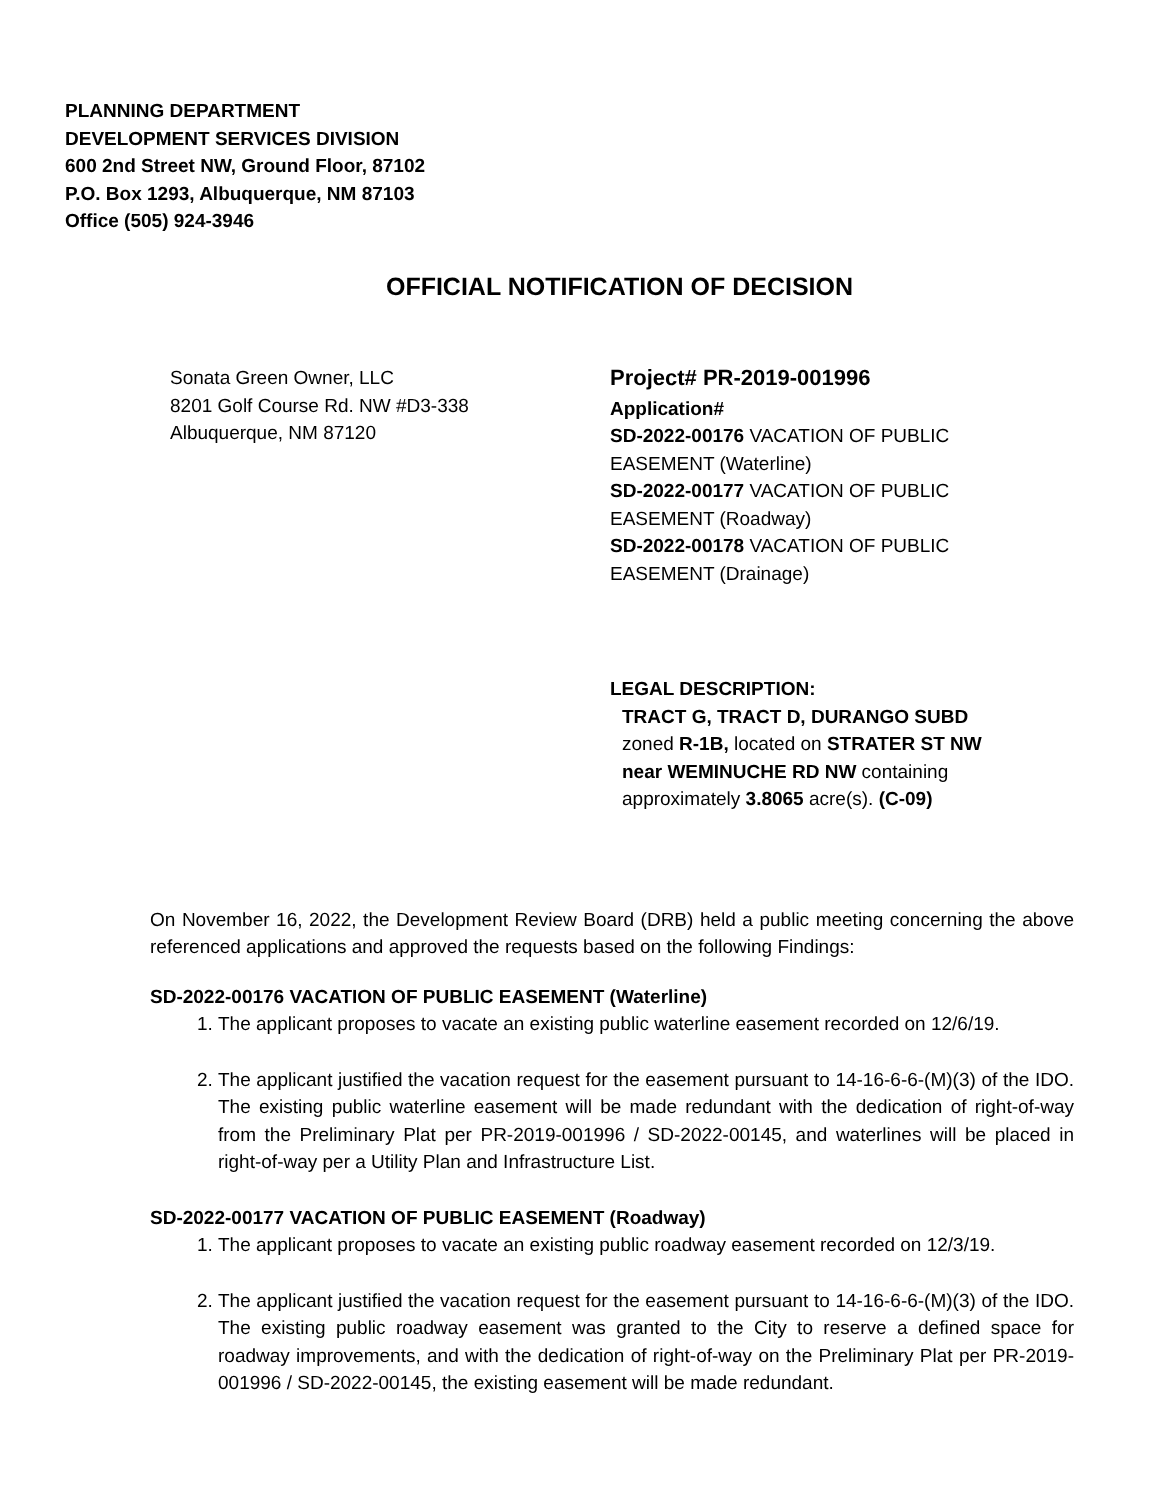PLANNING DEPARTMENT
DEVELOPMENT SERVICES DIVISION
600 2nd Street NW, Ground Floor, 87102
P.O. Box 1293, Albuquerque, NM 87103
Office (505) 924-3946
OFFICIAL NOTIFICATION OF DECISION
Sonata Green Owner, LLC
8201 Golf Course Rd. NW #D3-338
Albuquerque, NM 87120
Project# PR-2019-001996
Application#
SD-2022-00176 VACATION OF PUBLIC EASEMENT (Waterline)
SD-2022-00177 VACATION OF PUBLIC EASEMENT (Roadway)
SD-2022-00178 VACATION OF PUBLIC EASEMENT (Drainage)
LEGAL DESCRIPTION:
TRACT G, TRACT D, DURANGO SUBD zoned R-1B, located on STRATER ST NW near WEMINUCHE RD NW containing approximately 3.8065 acre(s). (C-09)
On November 16, 2022, the Development Review Board (DRB) held a public meeting concerning the above referenced applications and approved the requests based on the following Findings:
SD-2022-00176 VACATION OF PUBLIC EASEMENT (Waterline)
1. The applicant proposes to vacate an existing public waterline easement recorded on 12/6/19.
2. The applicant justified the vacation request for the easement pursuant to 14-16-6-6-(M)(3) of the IDO. The existing public waterline easement will be made redundant with the dedication of right-of-way from the Preliminary Plat per PR-2019-001996 / SD-2022-00145, and waterlines will be placed in right-of-way per a Utility Plan and Infrastructure List.
SD-2022-00177 VACATION OF PUBLIC EASEMENT (Roadway)
1. The applicant proposes to vacate an existing public roadway easement recorded on 12/3/19.
2. The applicant justified the vacation request for the easement pursuant to 14-16-6-6-(M)(3) of the IDO. The existing public roadway easement was granted to the City to reserve a defined space for roadway improvements, and with the dedication of right-of-way on the Preliminary Plat per PR-2019-001996 / SD-2022-00145, the existing easement will be made redundant.